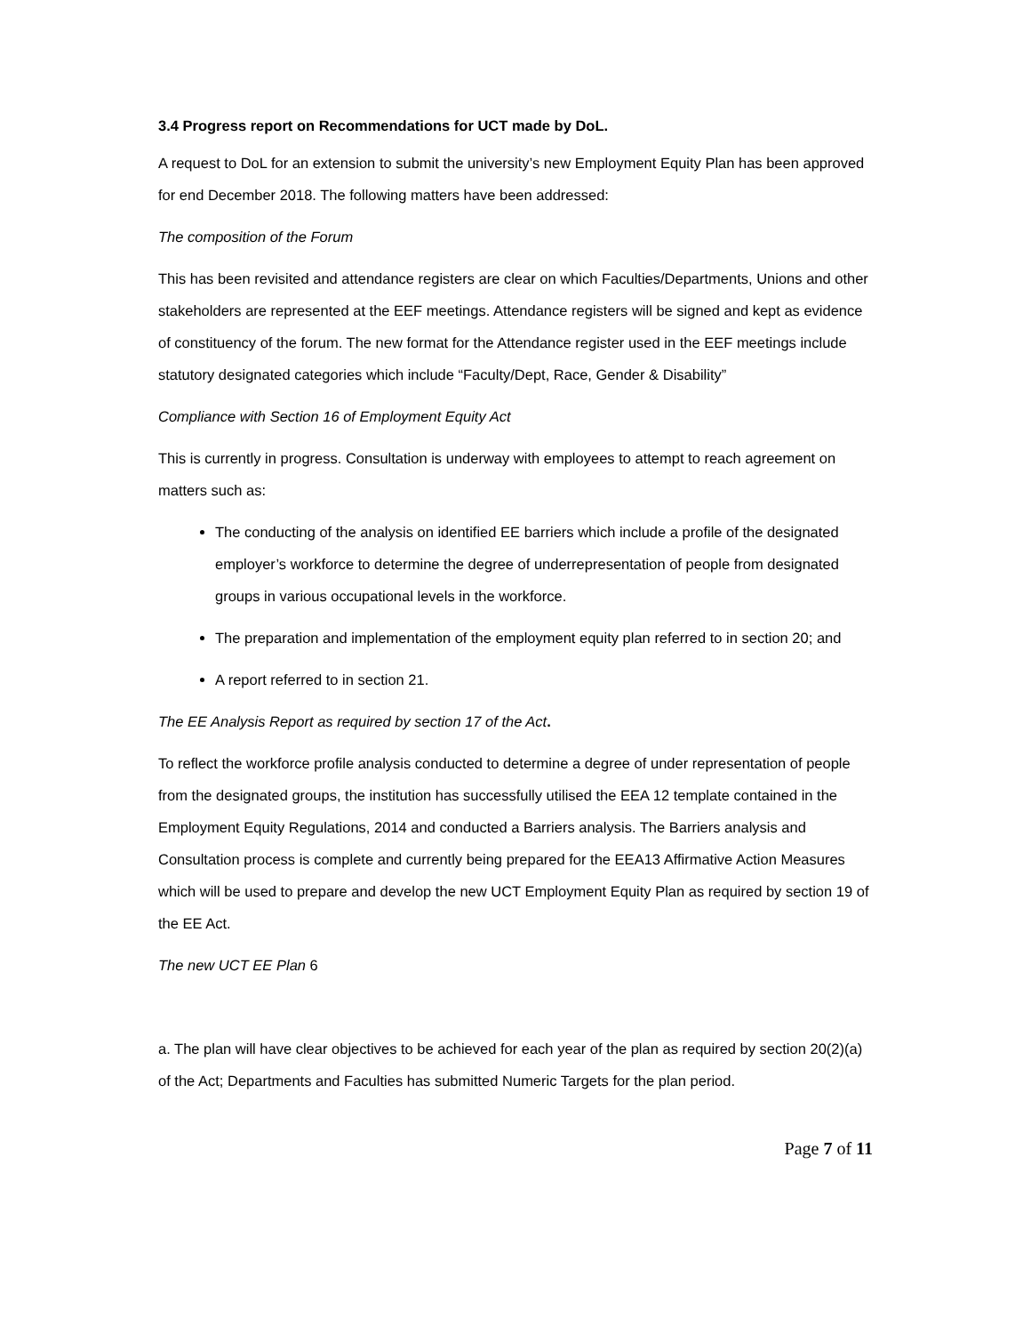3.4 Progress report on Recommendations for UCT made by DoL.
A request to DoL for an extension to submit the university’s new Employment Equity Plan has been approved for end December 2018. The following matters have been addressed:
The composition of the Forum
This has been revisited and attendance registers are clear on which Faculties/Departments, Unions and other stakeholders are represented at the EEF meetings. Attendance registers will be signed and kept as evidence of constituency of the forum. The new format for the Attendance register used in the EEF meetings include statutory designated categories which include “Faculty/Dept, Race, Gender & Disability”
Compliance with Section 16 of Employment Equity Act
This is currently in progress. Consultation is underway with employees to attempt to reach agreement on matters such as:
The conducting of the analysis on identified EE barriers which include a profile of the designated employer’s workforce to determine the degree of underrepresentation of people from designated groups in various occupational levels in the workforce.
The preparation and implementation of the employment equity plan referred to in section 20; and
A report referred to in section 21.
The EE Analysis Report as required by section 17 of the Act.
To reflect the workforce profile analysis conducted to determine a degree of under representation of people from the designated groups, the institution has successfully utilised the EEA 12 template contained in the Employment Equity Regulations, 2014 and conducted a Barriers analysis. The Barriers analysis and Consultation process is complete and currently being prepared for the EEA13 Affirmative Action Measures which will be used to prepare and develop the new UCT Employment Equity Plan as required by section 19 of the EE Act.
The new UCT EE Plan 6
a. The plan will have clear objectives to be achieved for each year of the plan as required by section 20(2)(a) of the Act; Departments and Faculties has submitted Numeric Targets for the plan period.
Page 7 of 11